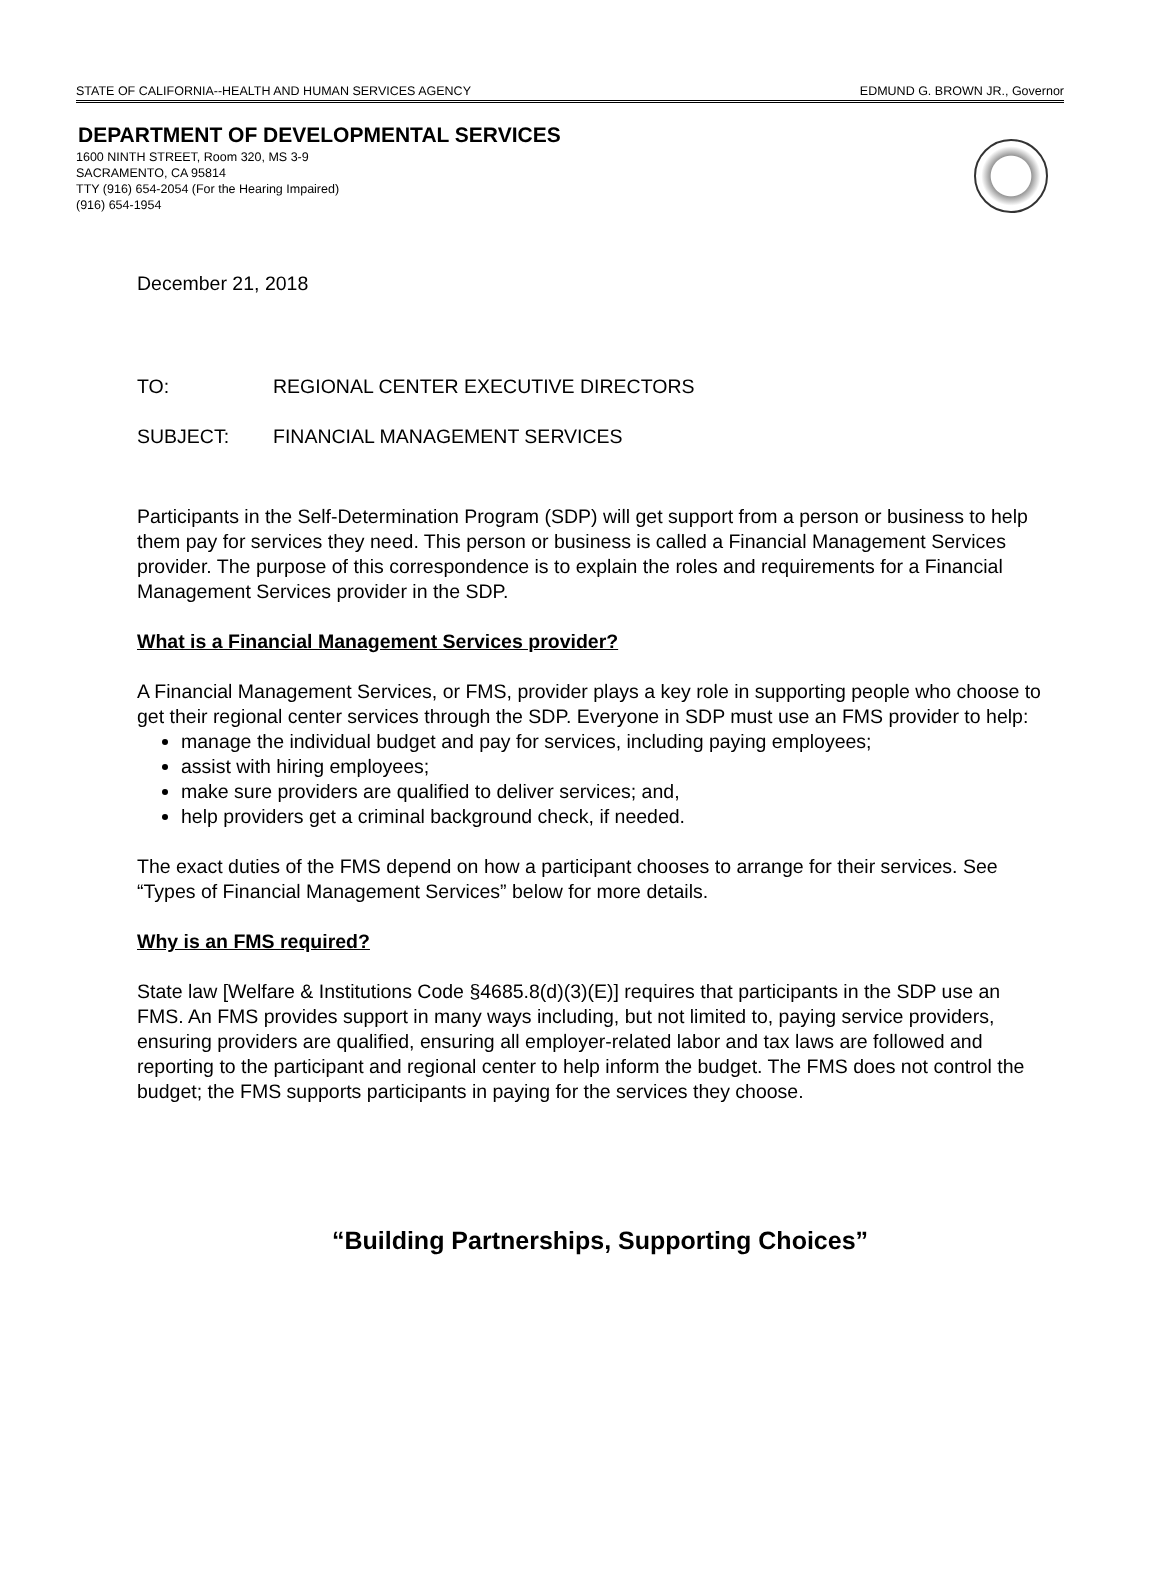STATE OF CALIFORNIA--HEALTH AND HUMAN SERVICES AGENCY EDMUND G. BROWN JR., Governor
DEPARTMENT OF DEVELOPMENTAL SERVICES
1600 NINTH STREET, Room 320, MS 3-9
SACRAMENTO, CA 95814
TTY (916) 654-2054 (For the Hearing Impaired)
(916) 654-1954
December 21, 2018
TO: REGIONAL CENTER EXECUTIVE DIRECTORS
SUBJECT: FINANCIAL MANAGEMENT SERVICES
Participants in the Self-Determination Program (SDP) will get support from a person or business to help them pay for services they need. This person or business is called a Financial Management Services provider. The purpose of this correspondence is to explain the roles and requirements for a Financial Management Services provider in the SDP.
What is a Financial Management Services provider?
A Financial Management Services, or FMS, provider plays a key role in supporting people who choose to get their regional center services through the SDP. Everyone in SDP must use an FMS provider to help:
manage the individual budget and pay for services, including paying employees;
assist with hiring employees;
make sure providers are qualified to deliver services; and,
help providers get a criminal background check, if needed.
The exact duties of the FMS depend on how a participant chooses to arrange for their services. See “Types of Financial Management Services” below for more details.
Why is an FMS required?
State law [Welfare & Institutions Code §4685.8(d)(3)(E)] requires that participants in the SDP use an FMS. An FMS provides support in many ways including, but not limited to, paying service providers, ensuring providers are qualified, ensuring all employer-related labor and tax laws are followed and reporting to the participant and regional center to help inform the budget. The FMS does not control the budget; the FMS supports participants in paying for the services they choose.
“Building Partnerships, Supporting Choices”